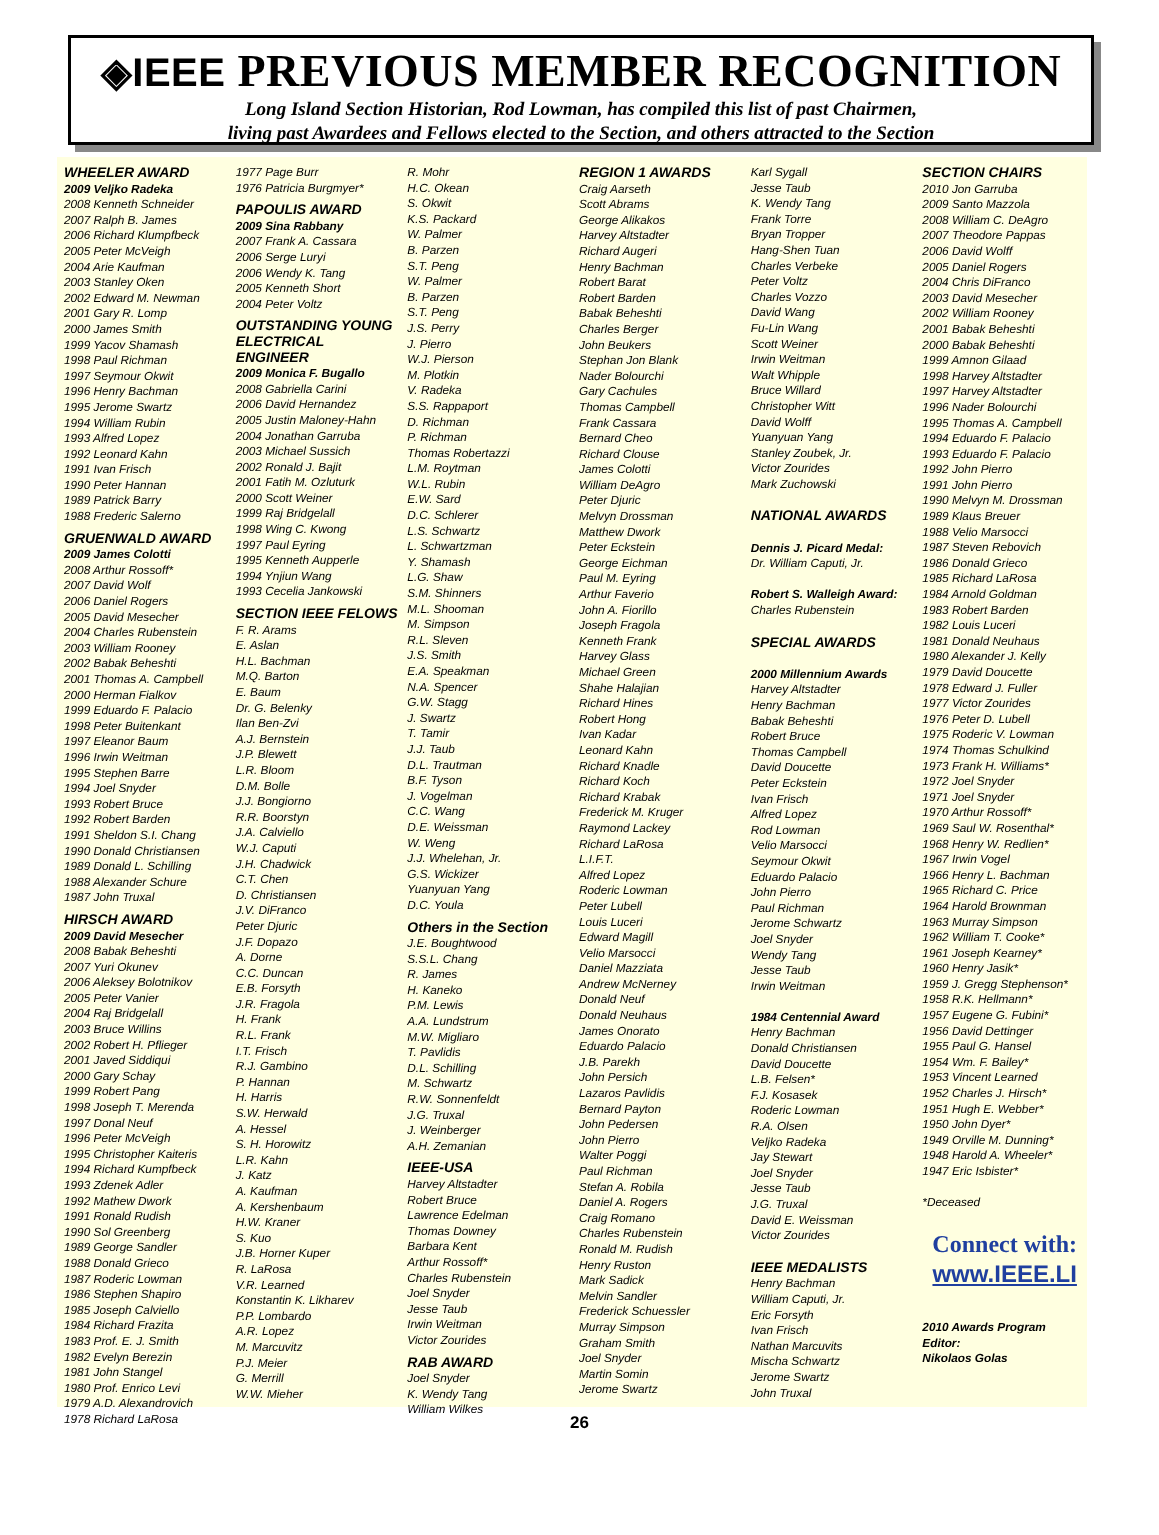◈IEEE PREVIOUS MEMBER RECOGNITION
Long Island Section Historian, Rod Lowman, has compiled this list of past Chairmen,
living past Awardees and Fellows elected to the Section, and others attracted to the Section
WHEELER AWARD
2009 Veljko Radeka
2008 Kenneth Schneider
2007 Ralph B. James
2006 Richard Klumpfbeck
2005 Peter McVeigh
2004 Arie Kaufman
2003 Stanley Oken
2002 Edward M. Newman
2001 Gary R. Lomp
2000 James Smith
1999 Yacov Shamash
1998 Paul Richman
1997 Seymour Okwit
1996 Henry Bachman
1995 Jerome Swartz
1994 William Rubin
1993 Alfred Lopez
1992 Leonard Kahn
1991 Ivan Frisch
1990 Peter Hannan
1989 Patrick Barry
1988 Frederic Salerno
GRUENWALD AWARD
2009 James Colotti
2008 Arthur Rossoff*
2007 David Wolf
2006 Daniel Rogers
2005 David Mesecher
2004 Charles Rubenstein
2003 William Rooney
2002 Babak Beheshti
2001 Thomas A. Campbell
2000 Herman Fialkov
1999 Eduardo F. Palacio
1998 Peter Buitenkant
1997 Eleanor Baum
1996 Irwin Weitman
1995 Stephen Barre
1994 Joel Snyder
1993 Robert Bruce
1992 Robert Barden
1991 Sheldon S.I. Chang
1990 Donald Christiansen
1989 Donald L. Schilling
1988 Alexander Schure
1987 John Truxal
HIRSCH AWARD
2009 David Mesecher
2008 Babak Beheshti
2007 Yuri Okunev
2006 Aleksey Bolotnikov
2005 Peter Vanier
2004 Raj Bridgelall
2003 Bruce Willins
2002 Robert H. Pflieger
2001 Javed Siddiqui
2000 Gary Schay
1999 Robert Pang
1998 Joseph T. Merenda
1997 Donal Neuf
1996 Peter McVeigh
1995 Christopher Kaiteris
1994 Richard Kumpfbeck
1993 Zdenek Adler
1992 Mathew Dwork
1991 Ronald Rudish
1990 Sol Greenberg
1989 George Sandler
1988 Donald Grieco
1987 Roderic Lowman
1986 Stephen Shapiro
1985 Joseph Calviello
1984 Richard Frazita
1983 Prof. E. J. Smith
1982 Evelyn Berezin
1981 John Stangel
1980 Prof. Enrico Levi
1979 A.D. Alexandrovich
1978 Richard LaRosa
1977 Page Burr
1976 Patricia Burgmyer*
PAPOULIS AWARD
2009 Sina Rabbany
2007 Frank A. Cassara
2006 Serge Luryi
2006 Wendy K. Tang
2005 Kenneth Short
2004 Peter Voltz
OUTSTANDING YOUNG ELECTRICAL ENGINEER
2009 Monica F. Bugallo
2008 Gabriella Carini
2006 David Hernandez
2005 Justin Maloney-Hahn
2004 Jonathan Garruba
2003 Michael Sussich
2002 Ronald J. Bajit
2001 Fatih M. Ozluturk
2000 Scott Weiner
1999 Raj Bridgelall
1998 Wing C. Kwong
1997 Paul Eyring
1995 Kenneth Aupperle
1994 Ynjiun Wang
1993 Cecelia Jankowski
SECTION IEEE FELOWS
F. R. Arams
E. Aslan
H.L. Bachman
M.Q. Barton
E. Baum
Dr. G. Belenky
Ilan Ben-Zvi
A.J. Bernstein
J.P. Blewett
L.R. Bloom
D.M. Bolle
J.J. Bongiorno
R.R. Boorstyn
J.A. Calviello
W.J. Caputi
J.H. Chadwick
C.T. Chen
D. Christiansen
J.V. DiFranco
Peter Djuric
J.F. Dopazo
A. Dorne
C.C. Duncan
E.B. Forsyth
J.R. Fragola
H. Frank
R.L. Frank
I.T. Frisch
R.J. Gambino
P. Hannan
H. Harris
S.W. Herwald
A. Hessel
S. H. Horowitz
L.R. Kahn
J. Katz
A. Kaufman
A. Kershenbaum
H.W. Kraner
S. Kuo
J.B. Horner Kuper
R. LaRosa
V.R. Learned
Konstantin K. Likharev
P.P. Lombardo
A.R. Lopez
M. Marcuvitz
P.J. Meier
G. Merrill
W.W. Mieher
R. Mohr
H.C. Okean
S. Okwit
K.S. Packard
W. Palmer
B. Parzen
S.T. Peng
W. Palmer
B. Parzen
S.T. Peng
J.S. Perry
J. Pierro
W.J. Pierson
M. Plotkin
V. Radeka
S.S. Rappaport
D. Richman
P. Richman
Thomas Robertazzi
L.M. Roytman
W.L. Rubin
E.W. Sard
D.C. Schlerer
L.S. Schwartz
L. Schwartzman
Y. Shamash
L.G. Shaw
S.M. Shinners
M.L. Shooman
M. Simpson
R.L. Sleven
J.S. Smith
E.A. Speakman
N.A. Spencer
G.W. Stagg
J. Swartz
T. Tamir
J.J. Taub
D.L. Trautman
B.F. Tyson
J. Vogelman
C.C. Wang
D.E. Weissman
W. Weng
J.J. Whelehan, Jr.
G.S. Wickizer
Yuanyuan Yang
D.C. Youla
Others in the Section
J.E. Boughtwood
S.S.L. Chang
R. James
H. Kaneko
P.M. Lewis
A.A. Lundstrum
M.W. Migliaro
T. Pavlidis
D.L. Schilling
M. Schwartz
R.W. Sonnenfeldt
J.G. Truxal
J. Weinberger
A.H. Zemanian
IEEE-USA
Harvey Altstadter
Robert Bruce
Lawrence Edelman
Thomas Downey
Barbara Kent
Arthur Rossoff*
Charles Rubenstein
Joel Snyder
Jesse Taub
Irwin Weitman
Victor Zourides
RAB AWARD
Joel Snyder
K. Wendy Tang
William Wilkes
REGION 1 AWARDS
Craig Aarseth
Scott Abrams
George Alikakos
Harvey Altstadter
Richard Augeri
Henry Bachman
Robert Barat
Robert Barden
Babak Beheshti
Charles Berger
John Beukers
Stephan Jon Blank
Nader Bolourchi
Gary Cachules
Thomas Campbell
Frank Cassara
Bernard Cheo
Richard Clouse
James Colotti
William DeAgro
Peter Djuric
Melvyn Drossman
Matthew Dwork
Peter Eckstein
George Eichman
Paul M. Eyring
Arthur Faverio
John A. Fiorillo
Joseph Fragola
Kenneth Frank
Harvey Glass
Michael Green
Shahe Halajian
Richard Hines
Robert Hong
Ivan Kadar
Leonard Kahn
Richard Knadle
Richard Koch
Richard Krabak
Frederick M. Kruger
Raymond Lackey
Richard LaRosa
L.I.F.T.
Alfred Lopez
Roderic Lowman
Peter Lubell
Louis Luceri
Edward Magill
Velio Marsocci
Daniel Mazziata
Andrew McNerney
Donald Neuf
Donald Neuhaus
James Onorato
Eduardo Palacio
J.B. Parekh
John Persich
Lazaros Pavlidis
Bernard Payton
John Pedersen
John Pierro
Walter Poggi
Paul Richman
Stefan A. Robila
Daniel A. Rogers
Craig Romano
Charles Rubenstein
Ronald M. Rudish
Henry Ruston
Mark Sadick
Melvin Sandler
Frederick Schuessler
Murray Simpson
Graham Smith
Joel Snyder
Martin Somin
Jerome Swartz
Karl Sygall
Jesse Taub
K. Wendy Tang
Frank Torre
Bryan Tropper
Hang-Shen Tuan
Charles Verbeke
Peter Voltz
Charles Vozzo
David Wang
Fu-Lin Wang
Scott Weiner
Irwin Weitman
Walt Whipple
Bruce Willard
Christopher Witt
David Wolff
Yuanyuan Yang
Stanley Zoubek, Jr.
Victor Zourides
Mark Zuchowski
NATIONAL AWARDS
Dennis J. Picard Medal:
Dr. William Caputi, Jr.
Robert S. Walleigh Award:
Charles Rubenstein
SPECIAL AWARDS
2000 Millennium Awards
Harvey Altstadter
Henry Bachman
Babak Beheshti
Robert Bruce
Thomas Campbell
David Doucette
Peter Eckstein
Ivan Frisch
Alfred Lopez
Rod Lowman
Velio Marsocci
Seymour Okwit
Eduardo Palacio
John Pierro
Paul Richman
Jerome Schwartz
Joel Snyder
Wendy Tang
Jesse Taub
Irwin Weitman
1984 Centennial Award
Henry Bachman
Donald Christiansen
David Doucette
L.B. Felsen*
F.J. Kosasek
Roderic Lowman
R.A. Olsen
Veljko Radeka
Jay Stewart
Joel Snyder
Jesse Taub
J.G. Truxal
David E. Weissman
Victor Zourides
IEEE MEDALISTS
Henry Bachman
William Caputi, Jr.
Eric Forsyth
Ivan Frisch
Nathan Marcuvits
Mischa Schwartz
Jerome Swartz
John Truxal
SECTION CHAIRS
2010 Jon Garruba
2009 Santo Mazzola
2008 William C. DeAgro
2007 Theodore Pappas
2006 David Wolff
2005 Daniel Rogers
2004 Chris DiFranco
2003 David Mesecher
2002 William Rooney
2001 Babak Beheshti
2000 Babak Beheshti
1999 Amnon Gilaad
1998 Harvey Altstadter
1997 Harvey Altstadter
1996 Nader Bolourchi
1995 Thomas A. Campbell
1994 Eduardo F. Palacio
1993 Eduardo F. Palacio
1992 John Pierro
1991 John Pierro
1990 Melvyn M. Drossman
1989 Klaus Breuer
1988 Velio Marsocci
1987 Steven Rebovich
1986 Donald Grieco
1985 Richard LaRosa
1984 Arnold Goldman
1983 Robert Barden
1982 Louis Luceri
1981 Donald Neuhaus
1980 Alexander J. Kelly
1979 David Doucette
1978 Edward J. Fuller
1977 Victor Zourides
1976 Peter D. Lubell
1975 Roderic V. Lowman
1974 Thomas Schulkind
1973 Frank H. Williams*
1972 Joel Snyder
1971 Joel Snyder
1970 Arthur Rossoff*
1969 Saul W. Rosenthal*
1968 Henry W. Redlien*
1967 Irwin Vogel
1966 Henry L. Bachman
1965 Richard C. Price
1964 Harold Brownman
1963 Murray Simpson
1962 William T. Cooke*
1961 Joseph Kearney*
1960 Henry Jasik*
1959 J. Gregg Stephenson*
1958 R.K. Hellmann*
1957 Eugene G. Fubini*
1956 David Dettinger
1955 Paul G. Hansel
1954 Wm. F. Bailey*
1953 Vincent Learned
1952 Charles J. Hirsch*
1951 Hugh E. Webber*
1950 John Dyer*
1949 Orville M. Dunning*
1948 Harold A. Wheeler*
1947 Eric Isbister*
*Deceased
Connect with:
www.IEEE.LI
2010 Awards Program Editor:
Nikolaos Golas
26